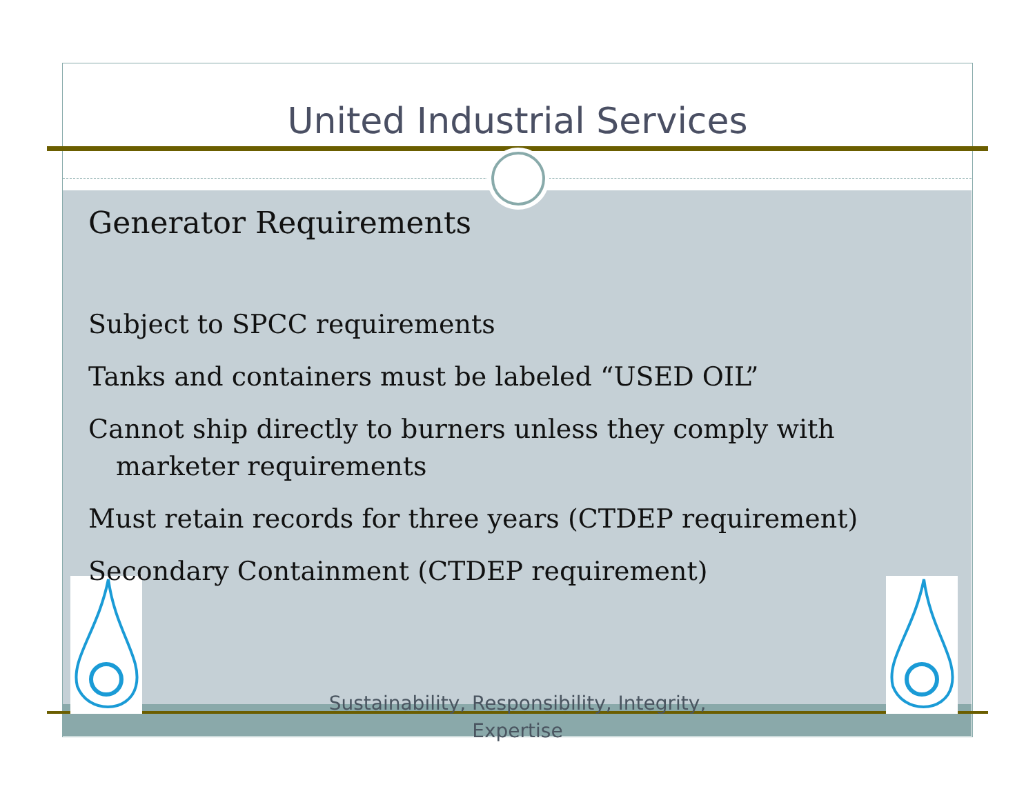United Industrial Services
Generator Requirements
Subject to SPCC requirements
Tanks and containers must be labeled “USED OIL”
Cannot ship directly to burners unless they comply with marketer requirements
Must retain records for three years (CTDEP requirement)
Secondary Containment (CTDEP requirement)
Sustainability, Responsibility, Integrity, Expertise